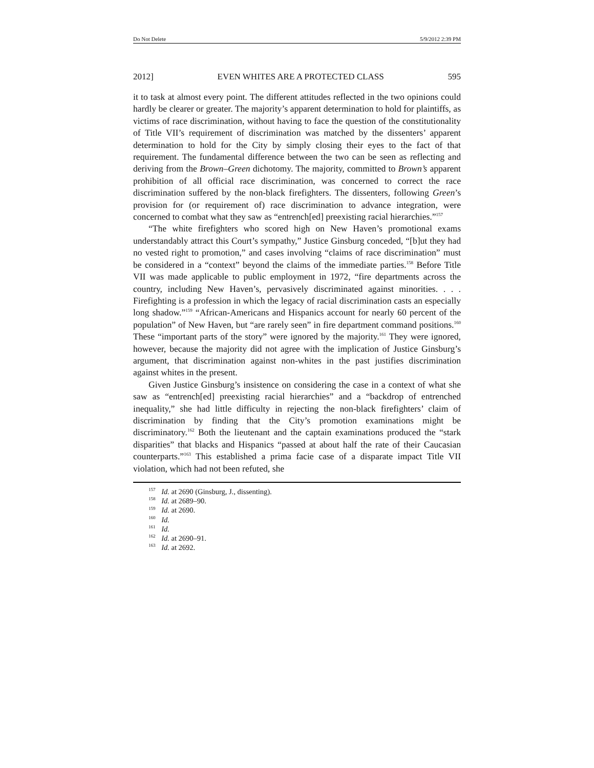Do Not Delete 5/9/2012 2:39 PM
2012] EVEN WHITES ARE A PROTECTED CLASS 595
it to task at almost every point. The different attitudes reflected in the two opinions could hardly be clearer or greater. The majority’s apparent determination to hold for plaintiffs, as victims of race discrimination, without having to face the question of the constitutionality of Title VII’s requirement of discrimination was matched by the dissenters’ apparent determination to hold for the City by simply closing their eyes to the fact of that requirement. The fundamental difference between the two can be seen as reflecting and deriving from the Brown–Green dichotomy. The majority, committed to Brown’s apparent prohibition of all official race discrimination, was concerned to correct the race discrimination suffered by the non-black firefighters. The dissenters, following Green’s provision for (or requirement of) race discrimination to advance integration, were concerned to combat what they saw as “entrench[ed] preexisting racial hierarchies.”<sup>157</sup>
“The white firefighters who scored high on New Haven’s promotional exams understandably attract this Court’s sympathy,” Justice Ginsburg conceded, “[b]ut they had no vested right to promotion,” and cases involving “claims of race discrimination” must be considered in a “context” beyond the claims of the immediate parties.<sup>158</sup> Before Title VII was made applicable to public employment in 1972, “fire departments across the country, including New Haven’s, pervasively discriminated against minorities. . . . Firefighting is a profession in which the legacy of racial discrimination casts an especially long shadow.”<sup>159</sup> “African-Americans and Hispanics account for nearly 60 percent of the population” of New Haven, but “are rarely seen” in fire department command positions.<sup>160</sup> These “important parts of the story” were ignored by the majority.<sup>161</sup> They were ignored, however, because the majority did not agree with the implication of Justice Ginsburg’s argument, that discrimination against non-whites in the past justifies discrimination against whites in the present.
Given Justice Ginsburg’s insistence on considering the case in a context of what she saw as “entrench[ed] preexisting racial hierarchies” and a “backdrop of entrenched inequality,” she had little difficulty in rejecting the non-black firefighters’ claim of discrimination by finding that the City’s promotion examinations might be discriminatory.<sup>162</sup> Both the lieutenant and the captain examinations produced the “stark disparities” that blacks and Hispanics “passed at about half the rate of their Caucasian counterparts.”<sup>163</sup> This established a prima facie case of a disparate impact Title VII violation, which had not been refuted, she
<sup>157</sup> Id. at 2690 (Ginsburg, J., dissenting).
<sup>158</sup> Id. at 2689–90.
<sup>159</sup> Id. at 2690.
<sup>160</sup> Id.
<sup>161</sup> Id.
<sup>162</sup> Id. at 2690–91.
<sup>163</sup> Id. at 2692.